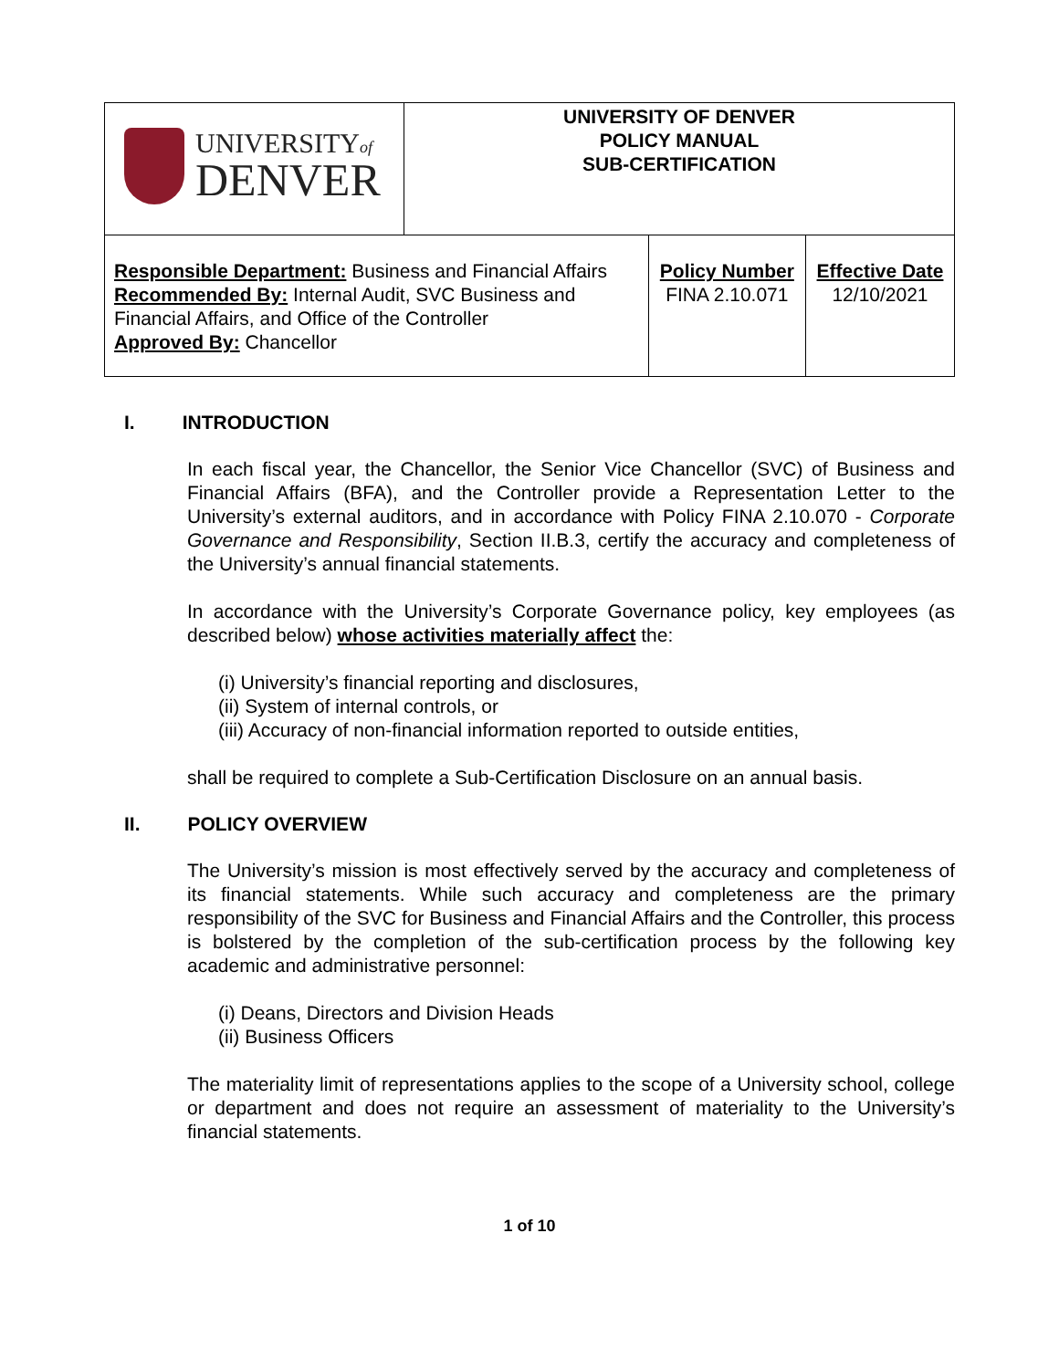| UNIVERSITY of DENVER | UNIVERSITY OF DENVER POLICY MANUAL SUB-CERTIFICATION | | |
| Responsible Department: Business and Financial Affairs Recommended By: Internal Audit, SVC Business and Financial Affairs, and Office of the Controller Approved By: Chancellor | | Policy Number FINA 2.10.071 | Effective Date 12/10/2021 |
I. INTRODUCTION
In each fiscal year, the Chancellor, the Senior Vice Chancellor (SVC) of Business and Financial Affairs (BFA), and the Controller provide a Representation Letter to the University’s external auditors, and in accordance with Policy FINA 2.10.070 - Corporate Governance and Responsibility, Section II.B.3, certify the accuracy and completeness of the University’s annual financial statements.
In accordance with the University’s Corporate Governance policy, key employees (as described below) whose activities materially affect the:
(i) University’s financial reporting and disclosures,
(ii) System of internal controls, or
(iii) Accuracy of non-financial information reported to outside entities,
shall be required to complete a Sub-Certification Disclosure on an annual basis.
II. POLICY OVERVIEW
The University’s mission is most effectively served by the accuracy and completeness of its financial statements. While such accuracy and completeness are the primary responsibility of the SVC for Business and Financial Affairs and the Controller, this process is bolstered by the completion of the sub-certification process by the following key academic and administrative personnel:
(i) Deans, Directors and Division Heads
(ii) Business Officers
The materiality limit of representations applies to the scope of a University school, college or department and does not require an assessment of materiality to the University’s financial statements.
1 of 10